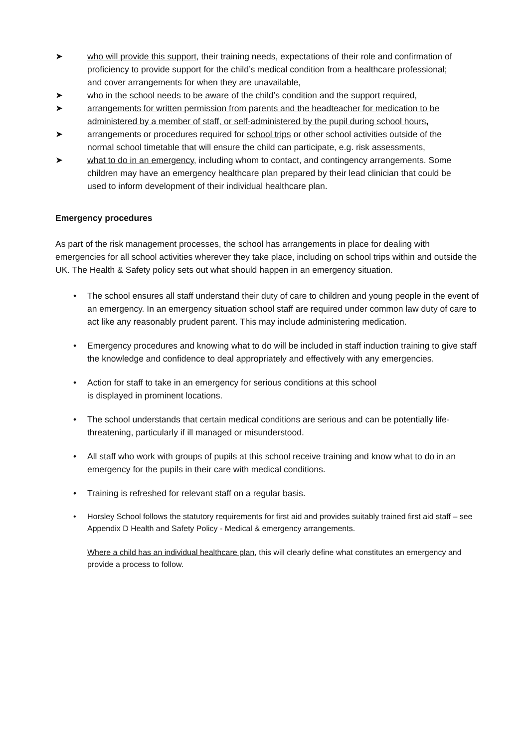➤ who will provide this support, their training needs, expectations of their role and confirmation of proficiency to provide support for the child’s medical condition from a healthcare professional; and cover arrangements for when they are unavailable,
➤ who in the school needs to be aware of the child’s condition and the support required,
➤ arrangements for written permission from parents and the headteacher for medication to be administered by a member of staff, or self-administered by the pupil during school hours,
➤ arrangements or procedures required for school trips or other school activities outside of the normal school timetable that will ensure the child can participate, e.g. risk assessments,
➤ what to do in an emergency, including whom to contact, and contingency arrangements. Some children may have an emergency healthcare plan prepared by their lead clinician that could be used to inform development of their individual healthcare plan.
Emergency procedures
As part of the risk management processes, the school has arrangements in place for dealing with emergencies for all school activities wherever they take place, including on school trips within and outside the UK. The Health & Safety policy sets out what should happen in an emergency situation.
• The school ensures all staff understand their duty of care to children and young people in the event of an emergency. In an emergency situation school staff are required under common law duty of care to act like any reasonably prudent parent. This may include administering medication.
• Emergency procedures and knowing what to do will be included in staff induction training to give staff the knowledge and confidence to deal appropriately and effectively with any emergencies.
• Action for staff to take in an emergency for serious conditions at this school
is displayed in prominent locations.
• The school understands that certain medical conditions are serious and can be potentially life-threatening, particularly if ill managed or misunderstood.
• All staff who work with groups of pupils at this school receive training and know what to do in an emergency for the pupils in their care with medical conditions.
• Training is refreshed for relevant staff on a regular basis.
• Horsley School follows the statutory requirements for first aid and provides suitably trained first aid staff – see Appendix D Health and Safety Policy - Medical & emergency arrangements.
Where a child has an individual healthcare plan, this will clearly define what constitutes an emergency and provide a process to follow.